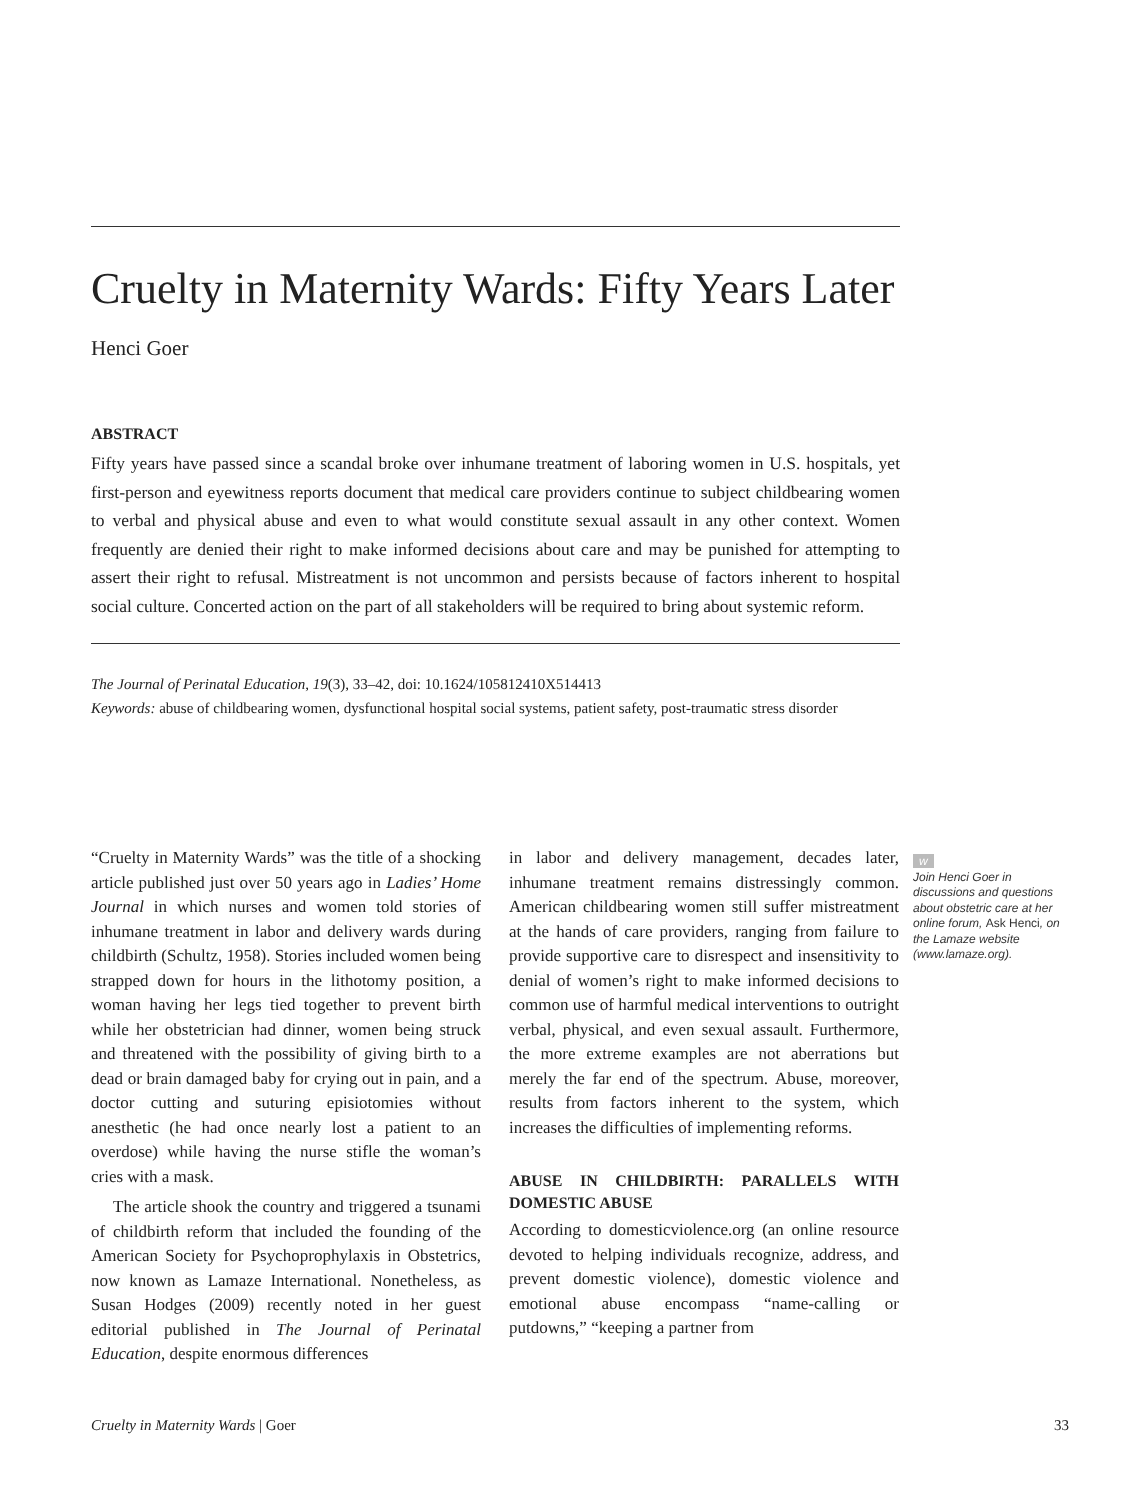Cruelty in Maternity Wards: Fifty Years Later
Henci Goer
ABSTRACT
Fifty years have passed since a scandal broke over inhumane treatment of laboring women in U.S. hospitals, yet first-person and eyewitness reports document that medical care providers continue to subject childbearing women to verbal and physical abuse and even to what would constitute sexual assault in any other context. Women frequently are denied their right to make informed decisions about care and may be punished for attempting to assert their right to refusal. Mistreatment is not uncommon and persists because of factors inherent to hospital social culture. Concerted action on the part of all stakeholders will be required to bring about systemic reform.
The Journal of Perinatal Education, 19(3), 33–42, doi: 10.1624/105812410X514413
Keywords: abuse of childbearing women, dysfunctional hospital social systems, patient safety, post-traumatic stress disorder
“Cruelty in Maternity Wards” was the title of a shocking article published just over 50 years ago in Ladies’ Home Journal in which nurses and women told stories of inhumane treatment in labor and delivery wards during childbirth (Schultz, 1958). Stories included women being strapped down for hours in the lithotomy position, a woman having her legs tied together to prevent birth while her obstetrician had dinner, women being struck and threatened with the possibility of giving birth to a dead or brain damaged baby for crying out in pain, and a doctor cutting and suturing episiotomies without anesthetic (he had once nearly lost a patient to an overdose) while having the nurse stifle the woman’s cries with a mask.
The article shook the country and triggered a tsunami of childbirth reform that included the founding of the American Society for Psychoprophylaxis in Obstetrics, now known as Lamaze International. Nonetheless, as Susan Hodges (2009) recently noted in her guest editorial published in The Journal of Perinatal Education, despite enormous differences
in labor and delivery management, decades later, inhumane treatment remains distressingly common. American childbearing women still suffer mistreatment at the hands of care providers, ranging from failure to provide supportive care to disrespect and insensitivity to denial of women’s right to make informed decisions to common use of harmful medical interventions to outright verbal, physical, and even sexual assault. Furthermore, the more extreme examples are not aberrations but merely the far end of the spectrum. Abuse, moreover, results from factors inherent to the system, which increases the difficulties of implementing reforms.
ABUSE IN CHILDBIRTH: PARALLELS WITH DOMESTIC ABUSE
According to domesticviolence.org (an online resource devoted to helping individuals recognize, address, and prevent domestic violence), domestic violence and emotional abuse encompass “name-calling or putdowns,” “keeping a partner from
w
Join Henci Goer in discussions and questions about obstetric care at her online forum, Ask Henci, on the Lamaze website (www.lamaze.org).
Cruelty in Maternity Wards | Goer 33